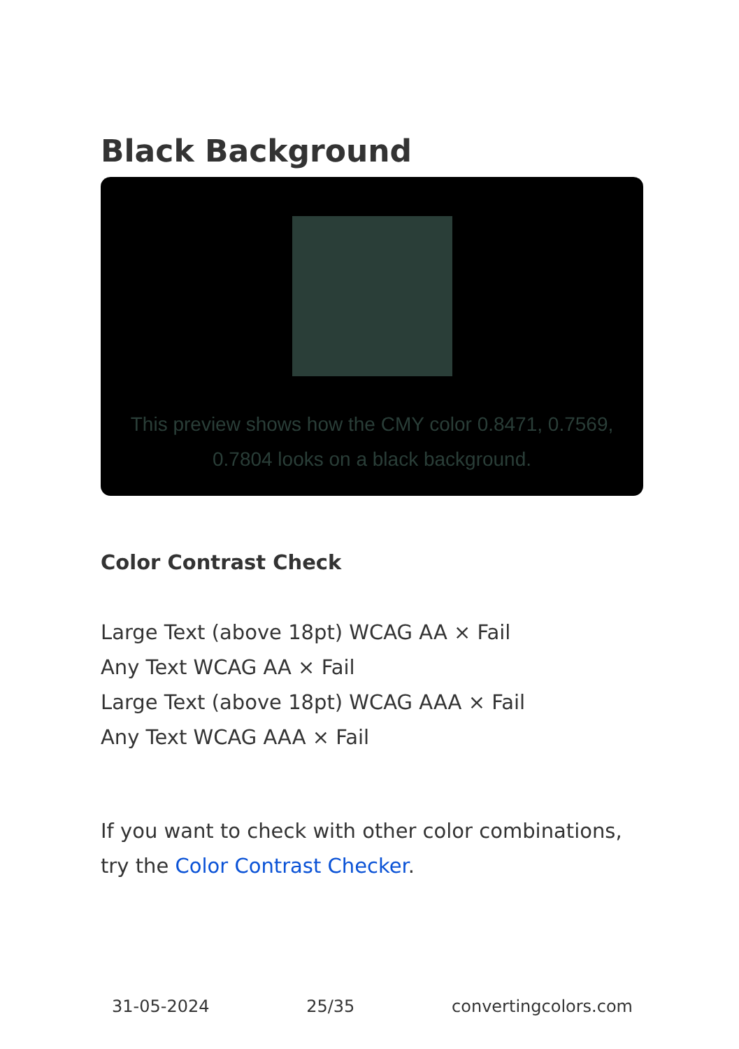Black Background
This preview shows how the CMY color 0.8471, 0.7569, 0.7804 looks on a black background.
Color Contrast Check
Large Text (above 18pt) WCAG AA × Fail
Any Text WCAG AA × Fail
Large Text (above 18pt) WCAG AAA × Fail
Any Text WCAG AAA × Fail
If you want to check with other color combinations, try the Color Contrast Checker.
31-05-2024 25/35 convertingcolors.com